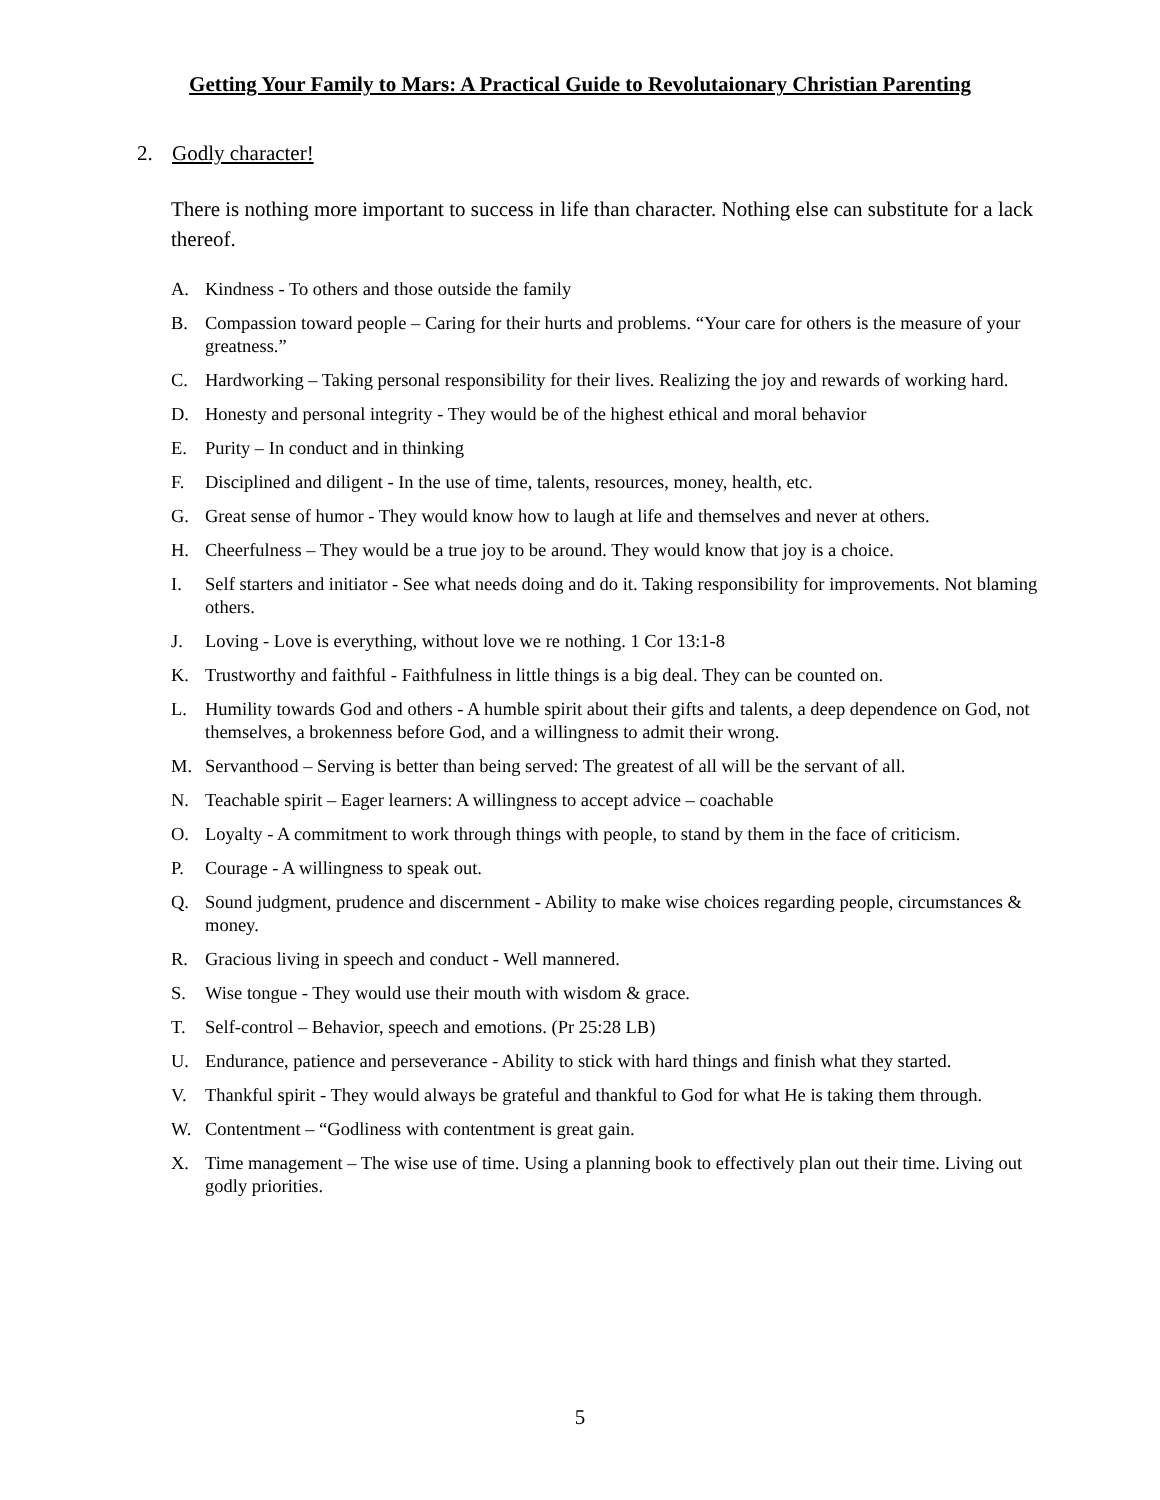Getting Your Family to Mars: A Practical Guide to Revolutaionary Christian Parenting
2. Godly character!
There is nothing more important to success in life than character. Nothing else can substitute for a lack thereof.
A. Kindness - To others and those outside the family
B. Compassion toward people – Caring for their hurts and problems. “Your care for others is the measure of your greatness.”
C. Hardworking – Taking personal responsibility for their lives. Realizing the joy and rewards of working hard.
D. Honesty and personal integrity - They would be of the highest ethical and moral behavior
E. Purity – In conduct and in thinking
F. Disciplined and diligent - In the use of time, talents, resources, money, health, etc.
G. Great sense of humor - They would know how to laugh at life and themselves and never at others.
H. Cheerfulness – They would be a true joy to be around. They would know that joy is a choice.
I. Self starters and initiator - See what needs doing and do it. Taking responsibility for improvements. Not blaming others.
J. Loving - Love is everything, without love we re nothing. 1 Cor 13:1-8
K. Trustworthy and faithful - Faithfulness in little things is a big deal. They can be counted on.
L. Humility towards God and others - A humble spirit about their gifts and talents, a deep dependence on God, not themselves, a brokenness before God, and a willingness to admit their wrong.
M. Servanthood – Serving is better than being served: The greatest of all will be the servant of all.
N. Teachable spirit – Eager learners: A willingness to accept advice – coachable
O. Loyalty - A commitment to work through things with people, to stand by them in the face of criticism.
P. Courage - A willingness to speak out.
Q. Sound judgment, prudence and discernment - Ability to make wise choices regarding people, circumstances & money.
R. Gracious living in speech and conduct - Well mannered.
S. Wise tongue - They would use their mouth with wisdom & grace.
T. Self-control – Behavior, speech and emotions. (Pr 25:28 LB)
U. Endurance, patience and perseverance - Ability to stick with hard things and finish what they started.
V. Thankful spirit - They would always be grateful and thankful to God for what He is taking them through.
W. Contentment – “Godliness with contentment is great gain.
X. Time management – The wise use of time. Using a planning book to effectively plan out their time. Living out godly priorities.
5